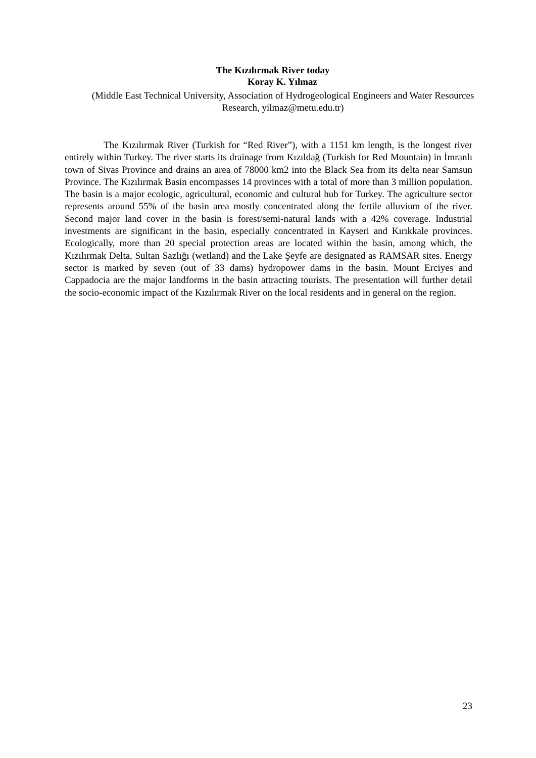The Kızılırmak River today
Koray K. Yılmaz
(Middle East Technical University, Association of Hydrogeological Engineers and Water Resources Research, yilmaz@metu.edu.tr)
The Kızılırmak River (Turkish for “Red River”), with a 1151 km length, is the longest river entirely within Turkey. The river starts its drainage from Kızıldağ (Turkish for Red Mountain) in İmranlı town of Sivas Province and drains an area of 78000 km2 into the Black Sea from its delta near Samsun Province. The Kızılırmak Basin encompasses 14 provinces with a total of more than 3 million population. The basin is a major ecologic, agricultural, economic and cultural hub for Turkey. The agriculture sector represents around 55% of the basin area mostly concentrated along the fertile alluvium of the river. Second major land cover in the basin is forest/semi-natural lands with a 42% coverage. Industrial investments are significant in the basin, especially concentrated in Kayseri and Kırıkkale provinces. Ecologically, more than 20 special protection areas are located within the basin, among which, the Kızılırmak Delta, Sultan Sazlığı (wetland) and the Lake Şeyfe are designated as RAMSAR sites. Energy sector is marked by seven (out of 33 dams) hydropower dams in the basin. Mount Erciyes and Cappadocia are the major landforms in the basin attracting tourists. The presentation will further detail the socio-economic impact of the Kızılırmak River on the local residents and in general on the region.
23